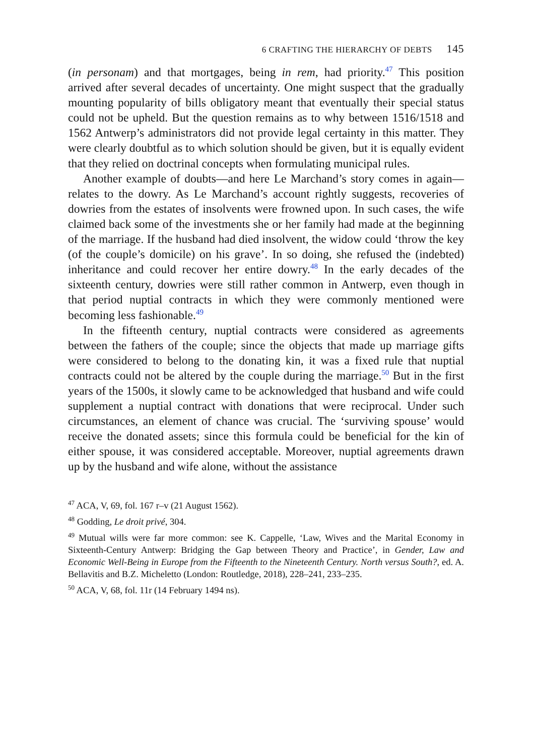6 CRAFTING THE HIERARCHY OF DEBTS 145
(in personam) and that mortgages, being in rem, had priority.<sup>47</sup> This position arrived after several decades of uncertainty. One might suspect that the gradually mounting popularity of bills obligatory meant that eventually their special status could not be upheld. But the question remains as to why between 1516/1518 and 1562 Antwerp’s administrators did not provide legal certainty in this matter. They were clearly doubtful as to which solution should be given, but it is equally evident that they relied on doctrinal concepts when formulating municipal rules.
Another example of doubts—and here Le Marchand’s story comes in again—relates to the dowry. As Le Marchand’s account rightly suggests, recoveries of dowries from the estates of insolvents were frowned upon. In such cases, the wife claimed back some of the investments she or her family had made at the beginning of the marriage. If the husband had died insolvent, the widow could ‘throw the key (of the couple’s domicile) on his grave’. In so doing, she refused the (indebted) inheritance and could recover her entire dowry.<sup>48</sup> In the early decades of the sixteenth century, dowries were still rather common in Antwerp, even though in that period nuptial contracts in which they were commonly mentioned were becoming less fashionable.<sup>49</sup>
In the fifteenth century, nuptial contracts were considered as agreements between the fathers of the couple; since the objects that made up marriage gifts were considered to belong to the donating kin, it was a fixed rule that nuptial contracts could not be altered by the couple during the marriage.<sup>50</sup> But in the first years of the 1500s, it slowly came to be acknowledged that husband and wife could supplement a nuptial contract with donations that were reciprocal. Under such circumstances, an element of chance was crucial. The ‘surviving spouse’ would receive the donated assets; since this formula could be beneficial for the kin of either spouse, it was considered acceptable. Moreover, nuptial agreements drawn up by the husband and wife alone, without the assistance
<sup>47</sup> ACA, V, 69, fol. 167 r–v (21 August 1562).
<sup>48</sup> Godding, Le droit privé, 304.
<sup>49</sup> Mutual wills were far more common: see K. Cappelle, ‘Law, Wives and the Marital Economy in Sixteenth-Century Antwerp: Bridging the Gap between Theory and Practice’, in Gender, Law and Economic Well-Being in Europe from the Fifteenth to the Nineteenth Century. North versus South?, ed. A. Bellavitis and B.Z. Micheletto (London: Routledge, 2018), 228–241, 233–235.
<sup>50</sup> ACA, V, 68, fol. 11r (14 February 1494 ns).